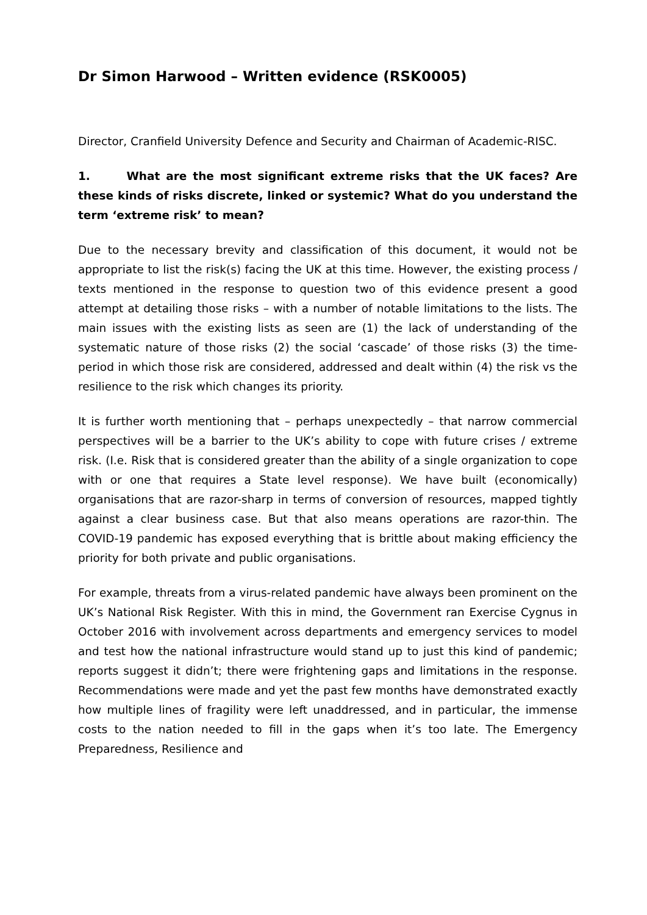Dr Simon Harwood – Written evidence (RSK0005)
Director, Cranfield University Defence and Security and Chairman of Academic-RISC.
1. What are the most significant extreme risks that the UK faces? Are these kinds of risks discrete, linked or systemic? What do you understand the term ‘extreme risk’ to mean?
Due to the necessary brevity and classification of this document, it would not be appropriate to list the risk(s) facing the UK at this time. However, the existing process / texts mentioned in the response to question two of this evidence present a good attempt at detailing those risks – with a number of notable limitations to the lists. The main issues with the existing lists as seen are (1) the lack of understanding of the systematic nature of those risks (2) the social ‘cascade’ of those risks (3) the time-period in which those risk are considered, addressed and dealt within (4) the risk vs the resilience to the risk which changes its priority.
It is further worth mentioning that – perhaps unexpectedly – that narrow commercial perspectives will be a barrier to the UK’s ability to cope with future crises / extreme risk. (I.e. Risk that is considered greater than the ability of a single organization to cope with or one that requires a State level response). We have built (economically) organisations that are razor-sharp in terms of conversion of resources, mapped tightly against a clear business case. But that also means operations are razor-thin. The COVID-19 pandemic has exposed everything that is brittle about making efficiency the priority for both private and public organisations.
For example, threats from a virus-related pandemic have always been prominent on the UK’s National Risk Register. With this in mind, the Government ran Exercise Cygnus in October 2016 with involvement across departments and emergency services to model and test how the national infrastructure would stand up to just this kind of pandemic; reports suggest it didn’t; there were frightening gaps and limitations in the response. Recommendations were made and yet the past few months have demonstrated exactly how multiple lines of fragility were left unaddressed, and in particular, the immense costs to the nation needed to fill in the gaps when it’s too late. The Emergency Preparedness, Resilience and